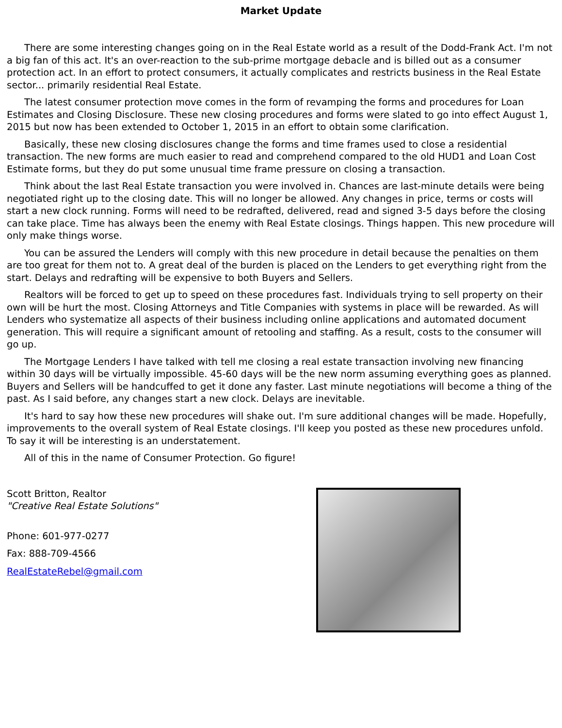Market Update
There are some interesting changes going on in the Real Estate world as a result of the Dodd-Frank Act. I'm not a big fan of this act. It's an over-reaction to the sub-prime mortgage debacle and is billed out as a consumer protection act. In an effort to protect consumers, it actually complicates and restricts business in the Real Estate sector... primarily residential Real Estate.
The latest consumer protection move comes in the form of revamping the forms and procedures for Loan Estimates and Closing Disclosure. These new closing procedures and forms were slated to go into effect August 1, 2015 but now has been extended to October 1, 2015 in an effort to obtain some clarification.
Basically, these new closing disclosures change the forms and time frames used to close a residential transaction. The new forms are much easier to read and comprehend compared to the old HUD1 and Loan Cost Estimate forms, but they do put some unusual time frame pressure on closing a transaction.
Think about the last Real Estate transaction you were involved in. Chances are last-minute details were being negotiated right up to the closing date. This will no longer be allowed. Any changes in price, terms or costs will start a new clock running. Forms will need to be redrafted, delivered, read and signed 3-5 days before the closing can take place. Time has always been the enemy with Real Estate closings. Things happen. This new procedure will only make things worse.
You can be assured the Lenders will comply with this new procedure in detail because the penalties on them are too great for them not to. A great deal of the burden is placed on the Lenders to get everything right from the start. Delays and redrafting will be expensive to both Buyers and Sellers.
Realtors will be forced to get up to speed on these procedures fast. Individuals trying to sell property on their own will be hurt the most. Closing Attorneys and Title Companies with systems in place will be rewarded. As will Lenders who systematize all aspects of their business including online applications and automated document generation. This will require a significant amount of retooling and staffing. As a result, costs to the consumer will go up.
The Mortgage Lenders I have talked with tell me closing a real estate transaction involving new financing within 30 days will be virtually impossible. 45-60 days will be the new norm assuming everything goes as planned. Buyers and Sellers will be handcuffed to get it done any faster. Last minute negotiations will become a thing of the past. As I said before, any changes start a new clock. Delays are inevitable.
It's hard to say how these new procedures will shake out. I'm sure additional changes will be made. Hopefully, improvements to the overall system of Real Estate closings. I'll keep you posted as these new procedures unfold. To say it will be interesting is an understatement.
All of this in the name of Consumer Protection. Go figure!
Scott Britton, Realtor
"Creative Real Estate Solutions"
Phone: 601-977-0277
Fax: 888-709-4566
RealEstateRebel@gmail.com